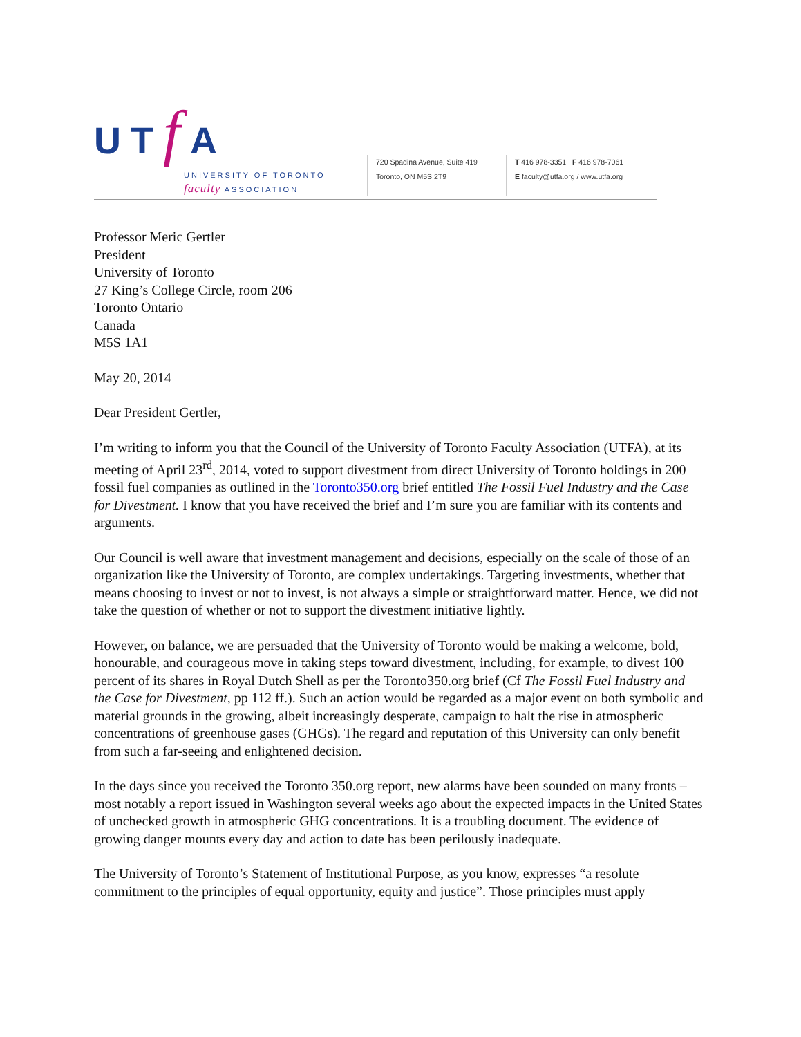UTf A
UNIVERSITY OF TORONTO
faculty ASSOCIATION
720 Spadina Avenue, Suite 419
Toronto, ON M5S 2T9
T 416 978-3351 F 416 978-7061
E faculty@utfa.org / www.utfa.org
Professor Meric Gertler
President
University of Toronto
27 King’s College Circle, room 206
Toronto Ontario
Canada
M5S 1A1
May 20, 2014
Dear President Gertler,
I’m writing to inform you that the Council of the University of Toronto Faculty Association (UTFA), at its meeting of April 23<sup>rd</sup>, 2014, voted to support divestment from direct University of Toronto holdings in 200 fossil fuel companies as outlined in the Toronto350.org brief entitled The Fossil Fuel Industry and the Case for Divestment. I know that you have received the brief and I’m sure you are familiar with its contents and arguments.
Our Council is well aware that investment management and decisions, especially on the scale of those of an organization like the University of Toronto, are complex undertakings. Targeting investments, whether that means choosing to invest or not to invest, is not always a simple or straightforward matter. Hence, we did not take the question of whether or not to support the divestment initiative lightly.
However, on balance, we are persuaded that the University of Toronto would be making a welcome, bold, honourable, and courageous move in taking steps toward divestment, including, for example, to divest 100 percent of its shares in Royal Dutch Shell as per the Toronto350.org brief (Cf The Fossil Fuel Industry and the Case for Divestment, pp 112 ff.). Such an action would be regarded as a major event on both symbolic and material grounds in the growing, albeit increasingly desperate, campaign to halt the rise in atmospheric concentrations of greenhouse gases (GHGs). The regard and reputation of this University can only benefit from such a far-seeing and enlightened decision.
In the days since you received the Toronto 350.org report, new alarms have been sounded on many fronts – most notably a report issued in Washington several weeks ago about the expected impacts in the United States of unchecked growth in atmospheric GHG concentrations. It is a troubling document. The evidence of growing danger mounts every day and action to date has been perilously inadequate.
The University of Toronto’s Statement of Institutional Purpose, as you know, expresses “a resolute commitment to the principles of equal opportunity, equity and justice”. Those principles must apply